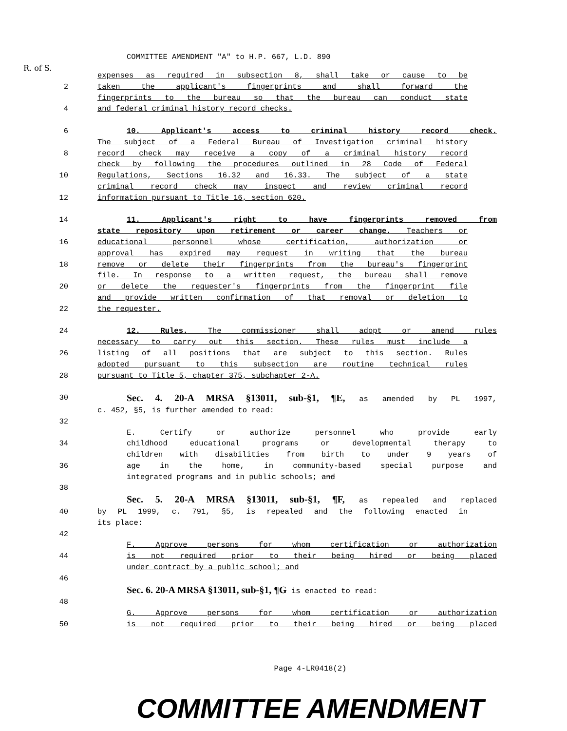R. of S.
COMMITTEE AMENDMENT "A" to H.P. 667, L.D. 890
expenses as required in subsection 8, shall take or cause to be
2 taken the applicant's fingerprints and shall forward the
fingerprints to the bureau so that the bureau can conduct state
4 and federal criminal history record checks.
6 10. Applicant's access to criminal history record check.
The subject of a Federal Bureau of Investigation criminal history
8 record check may receive a copy of a criminal history record
check by following the procedures outlined in 28 Code of Federal
10 Regulations, Sections 16.32 and 16.33. The subject of a state
criminal record check may inspect and review criminal record
12 information pursuant to Title 16, section 620.
14 11. Applicant's right to have fingerprints removed from
state repository upon retirement or career change. Teachers or
16 educational personnel whose certification, authorization or
approval has expired may request in writing that the bureau
18 remove or delete their fingerprints from the bureau's fingerprint
file. In response to a written request, the bureau shall remove
20 or delete the requester's fingerprints from the fingerprint file
and provide written confirmation of that removal or deletion to
22 the requester.
24 12. Rules. The commissioner shall adopt or amend rules
necessary to carry out this section. These rules must include a
26 listing of all positions that are subject to this section. Rules
adopted pursuant to this subsection are routine technical rules
28 pursuant to Title 5, chapter 375, subchapter 2-A.
30 Sec. 4. 20-A MRSA §13011, sub-§1, ¶E, as amended by PL 1997,
c. 452, §5, is further amended to read:
32
E. Certify or authorize personnel who provide early
34 childhood educational programs or developmental therapy to
children with disabilities from birth to under 9 years of
36 age in the home, in community-based special purpose and
integrated programs and in public schools; and
38
Sec. 5. 20-A MRSA §13011, sub-§1, ¶F, as repealed and replaced
40 by PL 1999, c. 791, §5, is repealed and the following enacted in
its place:
42
F. Approve persons for whom certification or authorization
44 is not required prior to their being hired or being placed
under contract by a public school; and
46
Sec. 6. 20-A MRSA §13011, sub-§1, ¶G is enacted to read:
48
G. Approve persons for whom certification or authorization
50 is not required prior to their being hired or being placed
Page 4-LR0418(2)
COMMITTEE AMENDMENT